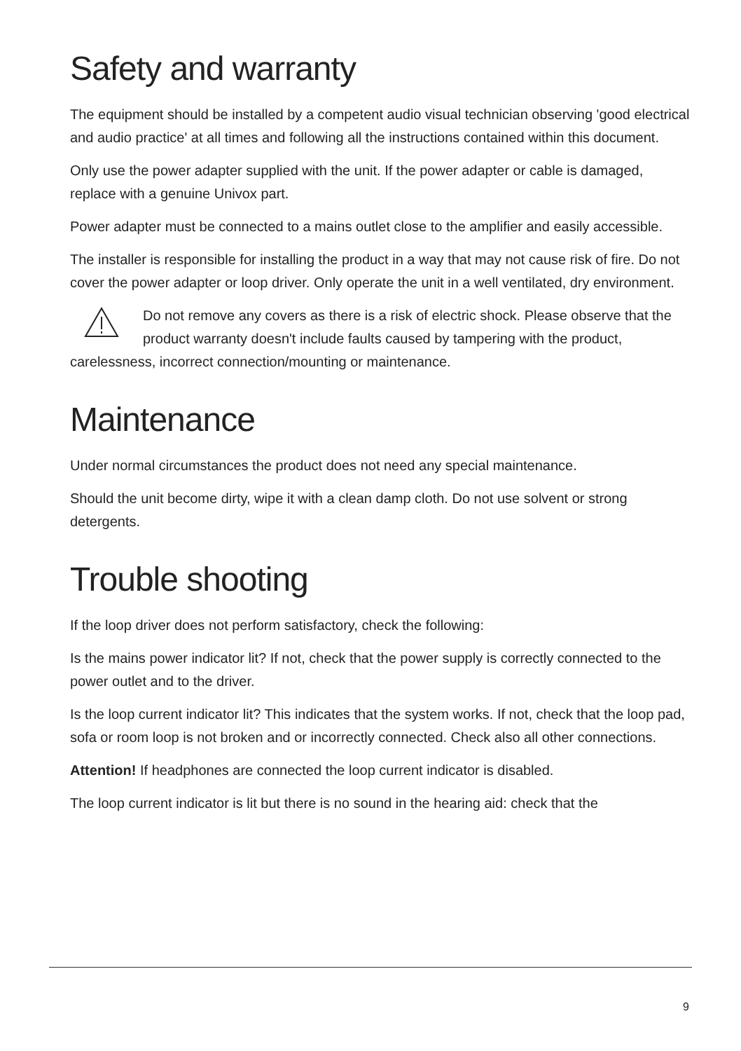Safety and warranty
The equipment should be installed by a competent audio visual technician observing 'good electrical and audio practice' at all times and following all the instructions contained within this document.
Only use the power adapter supplied with the unit. If the power adapter or cable is damaged, replace with a genuine Univox part.
Power adapter must be connected to a mains outlet close to the amplifier and easily accessible.
The installer is responsible for installing the product in a way that may not cause risk of fire. Do not cover the power adapter or loop driver. Only operate the unit in a well ventilated, dry environment.
Do not remove any covers as there is a risk of electric shock. Please observe that the product warranty doesn't include faults caused by tampering with the product, carelessness, incorrect connection/mounting or maintenance.
Maintenance
Under normal circumstances the product does not need any special maintenance.
Should the unit become dirty, wipe it with a clean damp cloth. Do not use solvent or strong detergents.
Trouble shooting
If the loop driver does not perform satisfactory, check the following:
Is the mains power indicator lit? If not, check that the power supply is correctly connected to the power outlet and to the driver.
Is the loop current indicator lit? This indicates that the system works. If not, check that the loop pad, sofa or room loop is not broken and or incorrectly connected. Check also all other connections.
Attention! If headphones are connected the loop current indicator is disabled.
The loop current indicator is lit but there is no sound in the hearing aid: check that the
9